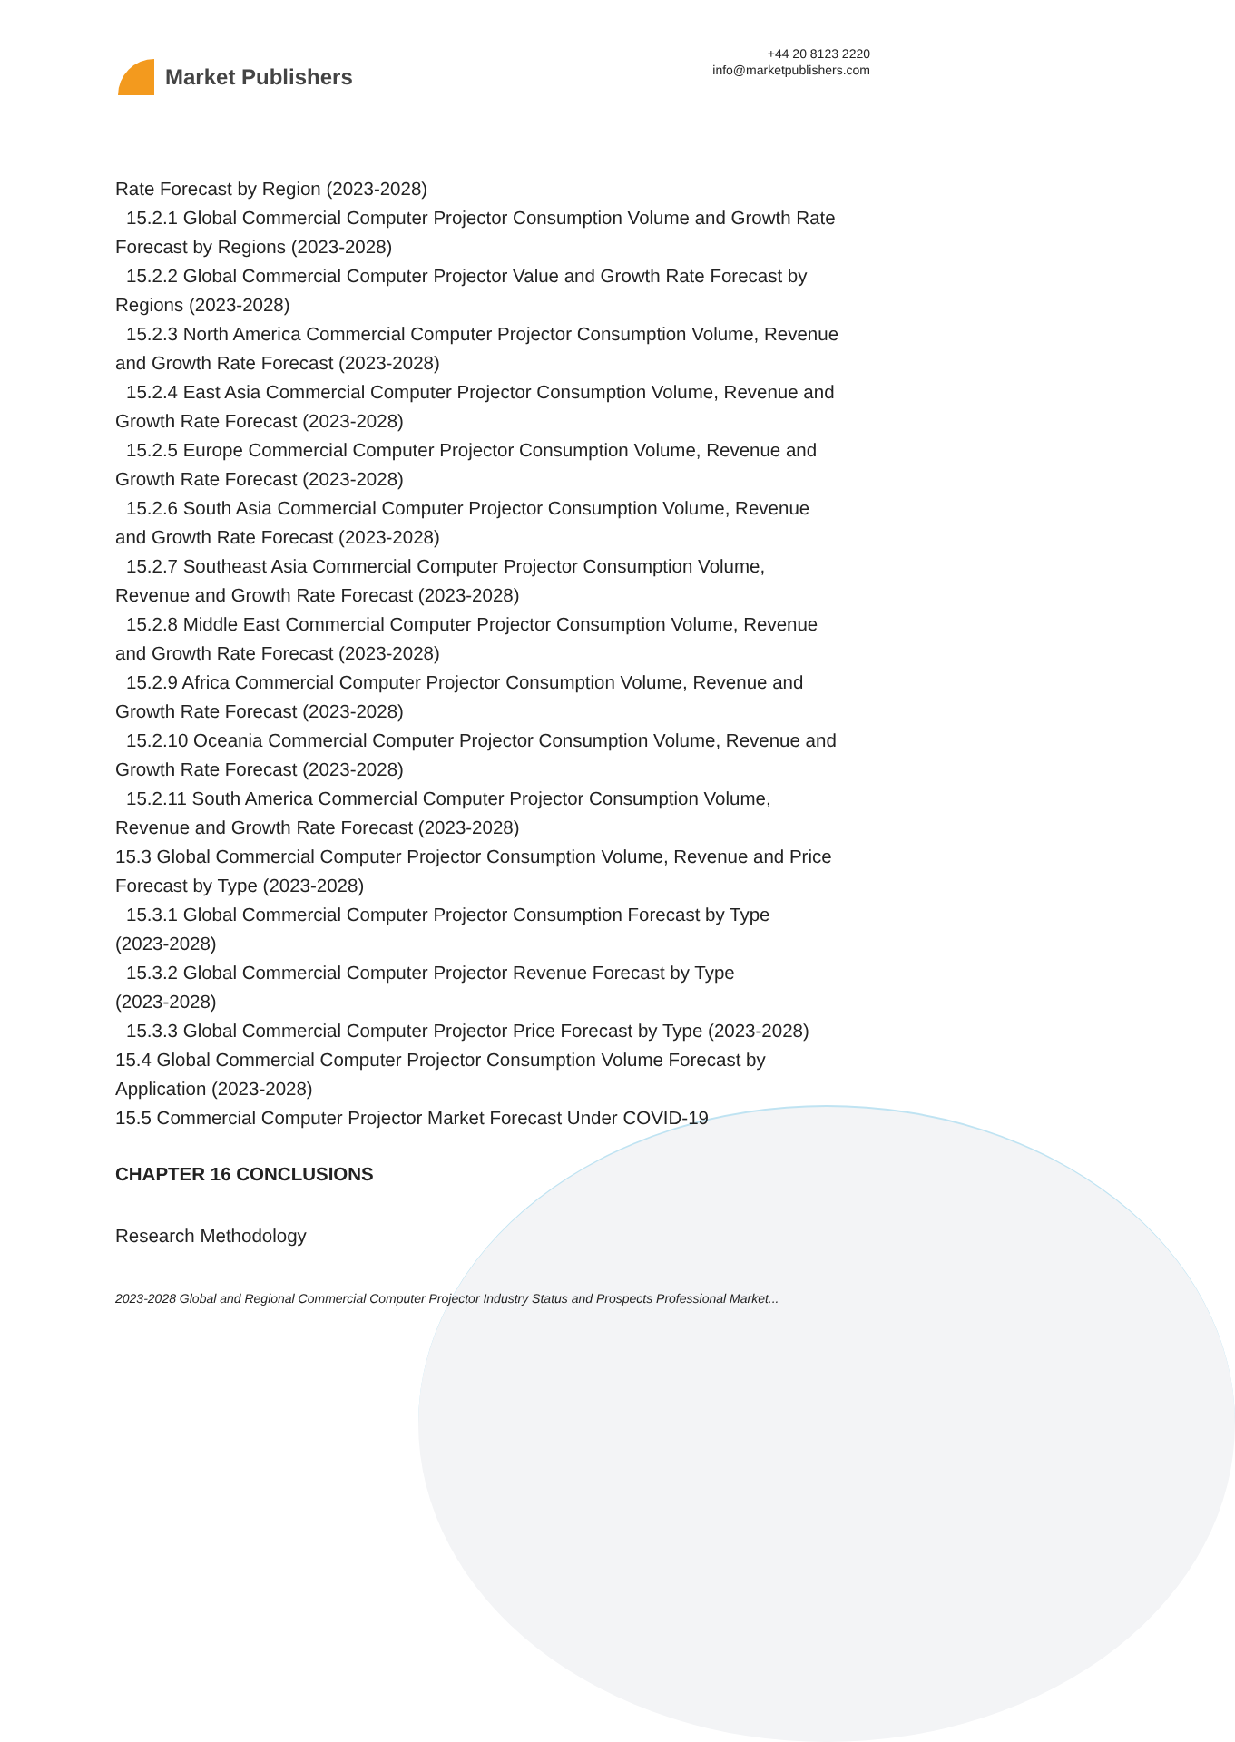Market Publishers
+44 20 8123 2220
info@marketpublishers.com
Rate Forecast by Region (2023-2028)
15.2.1 Global Commercial Computer Projector Consumption Volume and Growth Rate
Forecast by Regions (2023-2028)
15.2.2 Global Commercial Computer Projector Value and Growth Rate Forecast by
Regions (2023-2028)
15.2.3 North America Commercial Computer Projector Consumption Volume, Revenue
and Growth Rate Forecast (2023-2028)
15.2.4 East Asia Commercial Computer Projector Consumption Volume, Revenue and
Growth Rate Forecast (2023-2028)
15.2.5 Europe Commercial Computer Projector Consumption Volume, Revenue and
Growth Rate Forecast (2023-2028)
15.2.6 South Asia Commercial Computer Projector Consumption Volume, Revenue
and Growth Rate Forecast (2023-2028)
15.2.7 Southeast Asia Commercial Computer Projector Consumption Volume,
Revenue and Growth Rate Forecast (2023-2028)
15.2.8 Middle East Commercial Computer Projector Consumption Volume, Revenue
and Growth Rate Forecast (2023-2028)
15.2.9 Africa Commercial Computer Projector Consumption Volume, Revenue and
Growth Rate Forecast (2023-2028)
15.2.10 Oceania Commercial Computer Projector Consumption Volume, Revenue and
Growth Rate Forecast (2023-2028)
15.2.11 South America Commercial Computer Projector Consumption Volume,
Revenue and Growth Rate Forecast (2023-2028)
15.3 Global Commercial Computer Projector Consumption Volume, Revenue and Price
Forecast by Type (2023-2028)
15.3.1 Global Commercial Computer Projector Consumption Forecast by Type
(2023-2028)
15.3.2 Global Commercial Computer Projector Revenue Forecast by Type
(2023-2028)
15.3.3 Global Commercial Computer Projector Price Forecast by Type (2023-2028)
15.4 Global Commercial Computer Projector Consumption Volume Forecast by
Application (2023-2028)
15.5 Commercial Computer Projector Market Forecast Under COVID-19
CHAPTER 16 CONCLUSIONS
Research Methodology
2023-2028 Global and Regional Commercial Computer Projector Industry Status and Prospects Professional Market...